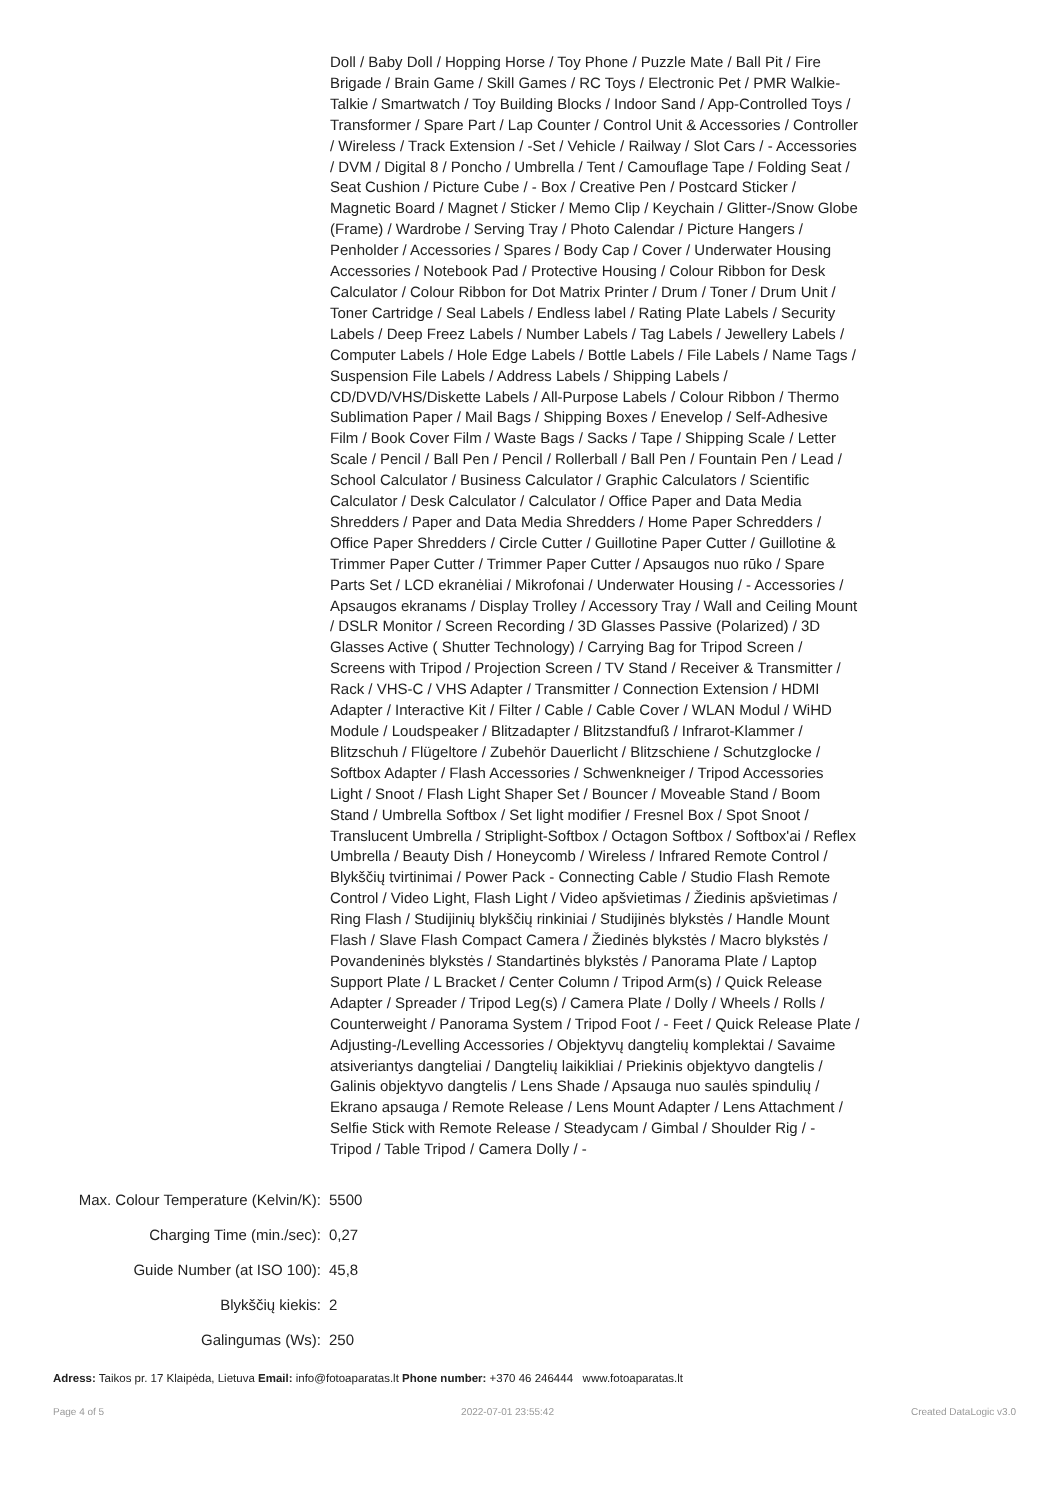Doll / Baby Doll / Hopping Horse / Toy Phone / Puzzle Mate / Ball Pit / Fire Brigade / Brain Game / Skill Games / RC Toys / Electronic Pet / PMR Walkie-Talkie / Smartwatch / Toy Building Blocks / Indoor Sand / App-Controlled Toys / Transformer / Spare Part / Lap Counter / Control Unit & Accessories / Controller / Wireless / Track Extension / -Set / Vehicle / Railway / Slot Cars / - Accessories / DVM / Digital 8 / Poncho / Umbrella / Tent / Camouflage Tape / Folding Seat / Seat Cushion / Picture Cube / - Box / Creative Pen / Postcard Sticker / Magnetic Board / Magnet / Sticker / Memo Clip / Keychain / Glitter-/Snow Globe (Frame) / Wardrobe / Serving Tray / Photo Calendar / Picture Hangers / Penholder / Accessories / Spares / Body Cap / Cover / Underwater Housing Accessories / Notebook Pad / Protective Housing / Colour Ribbon for Desk Calculator / Colour Ribbon for Dot Matrix Printer / Drum / Toner / Drum Unit / Toner Cartridge / Seal Labels / Endless label / Rating Plate Labels / Security Labels / Deep Freez Labels / Number Labels / Tag Labels / Jewellery Labels / Computer Labels / Hole Edge Labels / Bottle Labels / File Labels / Name Tags / Suspension File Labels / Address Labels / Shipping Labels / CD/DVD/VHS/Diskette Labels / All-Purpose Labels / Colour Ribbon / Thermo Sublimation Paper / Mail Bags / Shipping Boxes / Enevelop / Self-Adhesive Film / Book Cover Film / Waste Bags / Sacks / Tape / Shipping Scale / Letter Scale / Pencil / Ball Pen / Pencil / Rollerball / Ball Pen / Fountain Pen / Lead / School Calculator / Business Calculator / Graphic Calculators / Scientific Calculator / Desk Calculator / Calculator / Office Paper and Data Media Shredders / Paper and Data Media Shredders / Home Paper Schredders / Office Paper Shredders / Circle Cutter / Guillotine Paper Cutter / Guillotine & Trimmer Paper Cutter / Trimmer Paper Cutter / Apsaugos nuo rūko / Spare Parts Set / LCD ekranėliai / Mikrofonai / Underwater Housing / - Accessories / Apsaugos ekranams / Display Trolley / Accessory Tray / Wall and Ceiling Mount / DSLR Monitor / Screen Recording / 3D Glasses Passive (Polarized) / 3D Glasses Active ( Shutter Technology) / Carrying Bag for Tripod Screen / Screens with Tripod / Projection Screen / TV Stand / Receiver & Transmitter / Rack / VHS-C / VHS Adapter / Transmitter / Connection Extension / HDMI Adapter / Interactive Kit / Filter / Cable / Cable Cover / WLAN Modul / WiHD Module / Loudspeaker / Blitzadapter / Blitzstandfuß / Infrarot-Klammer / Blitzschuh / Flügeltore / Zubehör Dauerlicht / Blitzschiene / Schutzglocke / Softbox Adapter / Flash Accessories / Schwenkneiger / Tripod Accessories Light / Snoot / Flash Light Shaper Set / Bouncer / Moveable Stand / Boom Stand / Umbrella Softbox / Set light modifier / Fresnel Box / Spot Snoot / Translucent Umbrella / Striplight-Softbox / Octagon Softbox / Softbox'ai / Reflex Umbrella / Beauty Dish / Honeycomb / Wireless / Infrared Remote Control / Blykščių tvirtinimai / Power Pack - Connecting Cable / Studio Flash Remote Control / Video Light, Flash Light / Video apšvietimas / Žiedinis apšvietimas / Ring Flash / Studijinių blykščių rinkiniai / Studijinės blykstės / Handle Mount Flash / Slave Flash Compact Camera / Žiedinės blykstės / Macro blykstės / Povandeninės blykstės / Standartinės blykstės / Panorama Plate / Laptop Support Plate / L Bracket / Center Column / Tripod Arm(s) / Quick Release Adapter / Spreader / Tripod Leg(s) / Camera Plate / Dolly / Wheels / Rolls / Counterweight / Panorama System / Tripod Foot / - Feet / Quick Release Plate / Adjusting-/Levelling Accessories / Objektyvų dangtelių komplektai / Savaime atsiveriantys dangteliai / Dangtelių laikikliai / Priekinis objektyvo dangtelis / Galinis objektyvo dangtelis / Lens Shade / Apsauga nuo saulės spindulių / Ekrano apsauga / Remote Release / Lens Mount Adapter / Lens Attachment / Selfie Stick with Remote Release / Steadycam / Gimbal / Shoulder Rig / - Tripod / Table Tripod / Camera Dolly / -
| Max. Colour Temperature (Kelvin/K): | 5500 |
| Charging Time (min./sec): | 0,27 |
| Guide Number (at ISO 100): | 45,8 |
| Blykščių kiekis: | 2 |
| Galingumas (Ws): | 250 |
Adress: Taikos pr. 17 Klaipėda, Lietuva Email: info@fotoaparatas.lt Phone number: +370 46 246444 www.fotoaparatas.lt
Page 4 of 5 2022-07-01 23:55:42 Created DataLogic v3.0